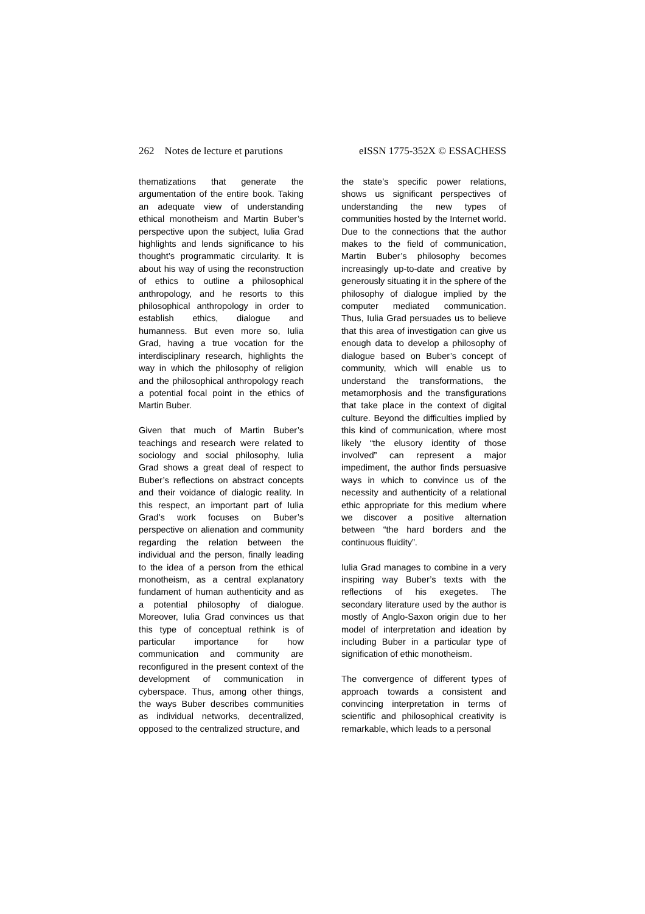262 Notes de lecture et parutions eISSN 1775-352X © ESSACHESS
thematizations that generate the argumentation of the entire book. Taking an adequate view of understanding ethical monotheism and Martin Buber’s perspective upon the subject, Iulia Grad highlights and lends significance to his thought’s programmatic circularity. It is about his way of using the reconstruction of ethics to outline a philosophical anthropology, and he resorts to this philosophical anthropology in order to establish ethics, dialogue and humanness. But even more so, Iulia Grad, having a true vocation for the interdisciplinary research, highlights the way in which the philosophy of religion and the philosophical anthropology reach a potential focal point in the ethics of Martin Buber.
Given that much of Martin Buber’s teachings and research were related to sociology and social philosophy, Iulia Grad shows a great deal of respect to Buber’s reflections on abstract concepts and their voidance of dialogic reality. In this respect, an important part of Iulia Grad’s work focuses on Buber’s perspective on alienation and community regarding the relation between the individual and the person, finally leading to the idea of a person from the ethical monotheism, as a central explanatory fundament of human authenticity and as a potential philosophy of dialogue. Moreover, Iulia Grad convinces us that this type of conceptual rethink is of particular importance for how communication and community are reconfigured in the present context of the development of communication in cyberspace. Thus, among other things, the ways Buber describes communities as individual networks, decentralized, opposed to the centralized structure, and
the state’s specific power relations, shows us significant perspectives of understanding the new types of communities hosted by the Internet world. Due to the connections that the author makes to the field of communication, Martin Buber’s philosophy becomes increasingly up-to-date and creative by generously situating it in the sphere of the philosophy of dialogue implied by the computer mediated communication. Thus, Iulia Grad persuades us to believe that this area of investigation can give us enough data to develop a philosophy of dialogue based on Buber’s concept of community, which will enable us to understand the transformations, the metamorphosis and the transfigurations that take place in the context of digital culture. Beyond the difficulties implied by this kind of communication, where most likely “the elusory identity of those involved” can represent a major impediment, the author finds persuasive ways in which to convince us of the necessity and authenticity of a relational ethic appropriate for this medium where we discover a positive alternation between “the hard borders and the continuous fluidity”.
Iulia Grad manages to combine in a very inspiring way Buber’s texts with the reflections of his exegetes. The secondary literature used by the author is mostly of Anglo-Saxon origin due to her model of interpretation and ideation by including Buber in a particular type of signification of ethic monotheism.
The convergence of different types of approach towards a consistent and convincing interpretation in terms of scientific and philosophical creativity is remarkable, which leads to a personal